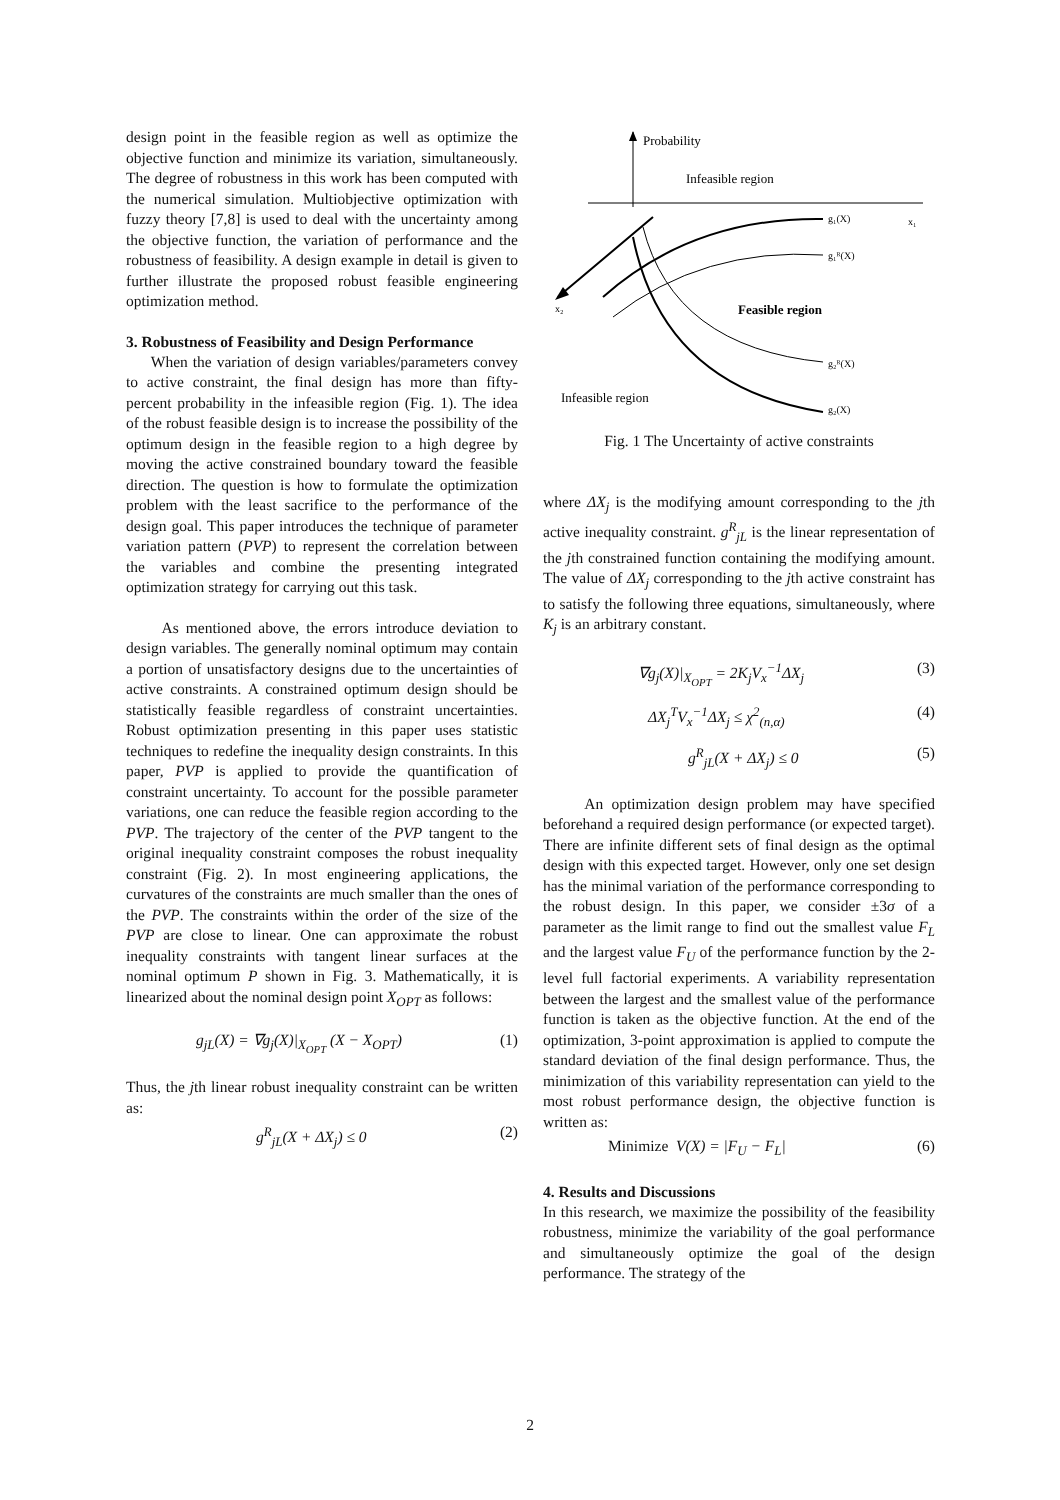design point in the feasible region as well as optimize the objective function and minimize its variation, simultaneously. The degree of robustness in this work has been computed with the numerical simulation. Multiobjective optimization with fuzzy theory [7,8] is used to deal with the uncertainty among the objective function, the variation of performance and the robustness of feasibility. A design example in detail is given to further illustrate the proposed robust feasible engineering optimization method.
3. Robustness of Feasibility and Design Performance
When the variation of design variables/parameters convey to active constraint, the final design has more than fifty-percent probability in the infeasible region (Fig. 1). The idea of the robust feasible design is to increase the possibility of the optimum design in the feasible region to a high degree by moving the active constrained boundary toward the feasible direction. The question is how to formulate the optimization problem with the least sacrifice to the performance of the design goal. This paper introduces the technique of parameter variation pattern (PVP) to represent the correlation between the variables and combine the presenting integrated optimization strategy for carrying out this task.
As mentioned above, the errors introduce deviation to design variables. The generally nominal optimum may contain a portion of unsatisfactory designs due to the uncertainties of active constraints. A constrained optimum design should be statistically feasible regardless of constraint uncertainties. Robust optimization presenting in this paper uses statistic techniques to redefine the inequality design constraints. In this paper, PVP is applied to provide the quantification of constraint uncertainty. To account for the possible parameter variations, one can reduce the feasible region according to the PVP. The trajectory of the center of the PVP tangent to the original inequality constraint composes the robust inequality constraint (Fig. 2). In most engineering applications, the curvatures of the constraints are much smaller than the ones of the PVP. The constraints within the order of the size of the PVP are close to linear. One can approximate the robust inequality constraints with tangent linear surfaces at the nominal optimum P shown in Fig. 3. Mathematically, it is linearized about the nominal design point X<sub>OPT</sub> as follows:
g<sub>jL</sub>(X) = ∇g<sub>j</sub>(X)|<sub>X<sub>OPT</sub></sub> (X − X<sub>OPT</sub>) (1)
Thus, the jth linear robust inequality constraint can be written as:
g<sup>R</sup><sub>jL</sub>(X + ΔX<sub>j</sub>) ≤ 0 (2)
Probability
Infeasible region
x₁
x₂
g₁(X)
g₁ᴿ(X)
Feasible region
g₂ᴿ(X)
Infeasible region
g₂(X)
Fig. 1 The Uncertainty of active constraints
where ΔX<sub>j</sub> is the modifying amount corresponding to the jth active inequality constraint. g<sup>R</sup><sub>jL</sub> is the linear representation of the jth constrained function containing the modifying amount. The value of ΔX<sub>j</sub> corresponding to the jth active constraint has to satisfy the following three equations, simultaneously, where K<sub>j</sub> is an arbitrary constant.
∇g<sub>j</sub>(X)|<sub>X<sub>OPT</sub></sub> = 2K<sub>j</sub>V<sub>x</sub><sup>−1</sup>ΔX<sub>j</sub> (3)
ΔX<sub>j</sub><sup>T</sup>V<sub>x</sub><sup>−1</sup>ΔX<sub>j</sub> ≤ χ<sup>2</sup><sub>(n,α)</sub> (4)
g<sup>R</sup><sub>jL</sub>(X + ΔX<sub>j</sub>) ≤ 0 (5)
An optimization design problem may have specified beforehand a required design performance (or expected target). There are infinite different sets of final design as the optimal design with this expected target. However, only one set design has the minimal variation of the performance corresponding to the robust design. In this paper, we consider ±3σ of a parameter as the limit range to find out the smallest value F<sub>L</sub> and the largest value F<sub>U</sub> of the performance function by the 2-level full factorial experiments. A variability representation between the largest and the smallest value of the performance function is taken as the objective function. At the end of the optimization, 3-point approximation is applied to compute the standard deviation of the final design performance. Thus, the minimization of this variability representation can yield to the most robust performance design, the objective function is written as:
Minimize V(X) = |F<sub>U</sub> − F<sub>L</sub>| (6)
4. Results and Discussions
In this research, we maximize the possibility of the feasibility robustness, minimize the variability of the goal performance and simultaneously optimize the goal of the design performance. The strategy of the
2